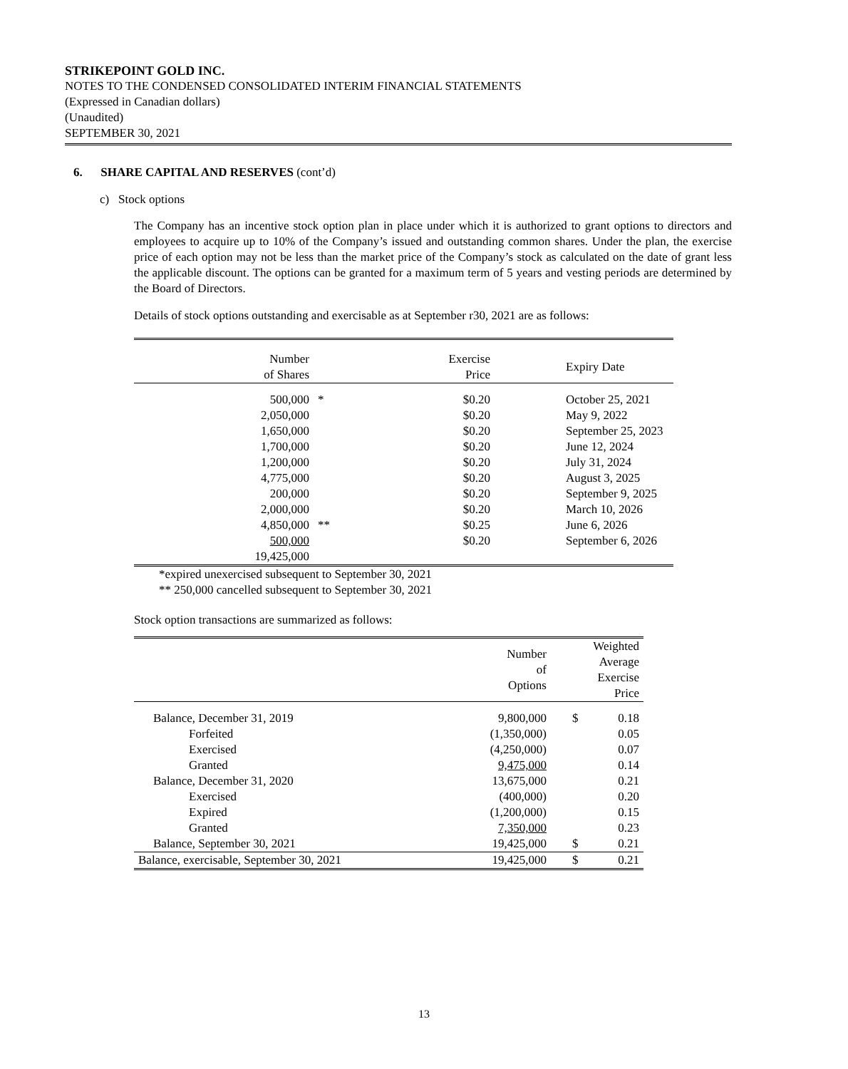STRIKEPOINT GOLD INC.
NOTES TO THE CONDENSED CONSOLIDATED INTERIM FINANCIAL STATEMENTS
(Expressed in Canadian dollars)
(Unaudited)
SEPTEMBER 30, 2021
6. SHARE CAPITAL AND RESERVES (cont’d)
c) Stock options
The Company has an incentive stock option plan in place under which it is authorized to grant options to directors and employees to acquire up to 10% of the Company’s issued and outstanding common shares. Under the plan, the exercise price of each option may not be less than the market price of the Company’s stock as calculated on the date of grant less the applicable discount. The options can be granted for a maximum term of 5 years and vesting periods are determined by the Board of Directors.
Details of stock options outstanding and exercisable as at September r30, 2021 are as follows:
| Number of Shares | | Exercise Price | Expiry Date |
| --- | --- | --- | --- |
| 500,000 | * | $0.20 | October 25, 2021 |
| 2,050,000 | | $0.20 | May 9, 2022 |
| 1,650,000 | | $0.20 | September 25, 2023 |
| 1,700,000 | | $0.20 | June 12, 2024 |
| 1,200,000 | | $0.20 | July 31, 2024 |
| 4,775,000 | | $0.20 | August 3, 2025 |
| 200,000 | | $0.20 | September 9, 2025 |
| 2,000,000 | | $0.20 | March 10, 2026 |
| 4,850,000 | ** | $0.25 | June 6, 2026 |
| 500,000 | | $0.20 | September 6, 2026 |
| 19,425,000 | | | |
*expired unexercised subsequent to September 30, 2021
** 250,000 cancelled subsequent to September 30, 2021
Stock option transactions are summarized as follows:
| | Number of Options | Weighted Average Exercise Price | |
| --- | --- | --- | --- |
| Balance, December 31, 2019 | 9,800,000 | $ | 0.18 |
| Forfeited | (1,350,000) | | 0.05 |
| Exercised | (4,250,000) | | 0.07 |
| Granted | 9,475,000 | | 0.14 |
| Balance, December 31, 2020 | 13,675,000 | | 0.21 |
| Exercised | (400,000) | | 0.20 |
| Expired | (1,200,000) | | 0.15 |
| Granted | 7,350,000 | | 0.23 |
| Balance, September 30, 2021 | 19,425,000 | $ | 0.21 |
| Balance, exercisable, September 30, 2021 | 19,425,000 | $ | 0.21 |
13